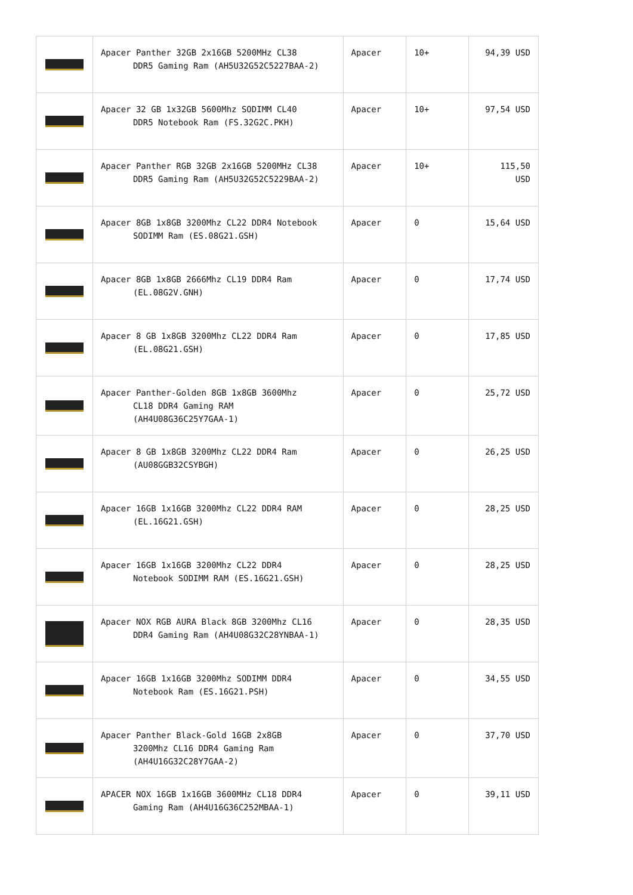| | Apacer Panther 32GB 2x16GB 5200MHz CL38 DDR5 Gaming Ram (AH5U32G52C5227BAA-2) | Apacer | 10+ | 94,39 USD |
| | Apacer 32 GB 1x32GB 5600Mhz SODIMM CL40 DDR5 Notebook Ram (FS.32G2C.PKH) | Apacer | 10+ | 97,54 USD |
| | Apacer Panther RGB 32GB 2x16GB 5200MHz CL38 DDR5 Gaming Ram (AH5U32G52C5229BAA-2) | Apacer | 10+ | 115,50 USD |
| | Apacer 8GB 1x8GB 3200Mhz CL22 DDR4 Notebook SODIMM Ram (ES.08G21.GSH) | Apacer | 0 | 15,64 USD |
| | Apacer 8GB 1x8GB 2666Mhz CL19 DDR4 Ram (EL.08G2V.GNH) | Apacer | 0 | 17,74 USD |
| | Apacer 8 GB 1x8GB 3200Mhz CL22 DDR4 Ram (EL.08G21.GSH) | Apacer | 0 | 17,85 USD |
| | Apacer Panther-Golden 8GB 1x8GB 3600Mhz CL18 DDR4 Gaming RAM (AH4U08G36C25Y7GAA-1) | Apacer | 0 | 25,72 USD |
| | Apacer 8 GB 1x8GB 3200Mhz CL22 DDR4 Ram (AU08GGB32CSYBGH) | Apacer | 0 | 26,25 USD |
| | Apacer 16GB 1x16GB 3200Mhz CL22 DDR4 RAM (EL.16G21.GSH) | Apacer | 0 | 28,25 USD |
| | Apacer 16GB 1x16GB 3200Mhz CL22 DDR4 Notebook SODIMM RAM (ES.16G21.GSH) | Apacer | 0 | 28,25 USD |
| | Apacer NOX RGB AURA Black 8GB 3200Mhz CL16 DDR4 Gaming Ram (AH4U08G32C28YNBAA-1) | Apacer | 0 | 28,35 USD |
| | Apacer 16GB 1x16GB 3200Mhz SODIMM DDR4 Notebook Ram (ES.16G21.PSH) | Apacer | 0 | 34,55 USD |
| | Apacer Panther Black-Gold 16GB 2x8GB 3200Mhz CL16 DDR4 Gaming Ram (AH4U16G32C28Y7GAA-2) | Apacer | 0 | 37,70 USD |
| | APACER NOX 16GB 1x16GB 3600MHz CL18 DDR4 Gaming Ram (AH4U16G36C252MBAA-1) | Apacer | 0 | 39,11 USD |